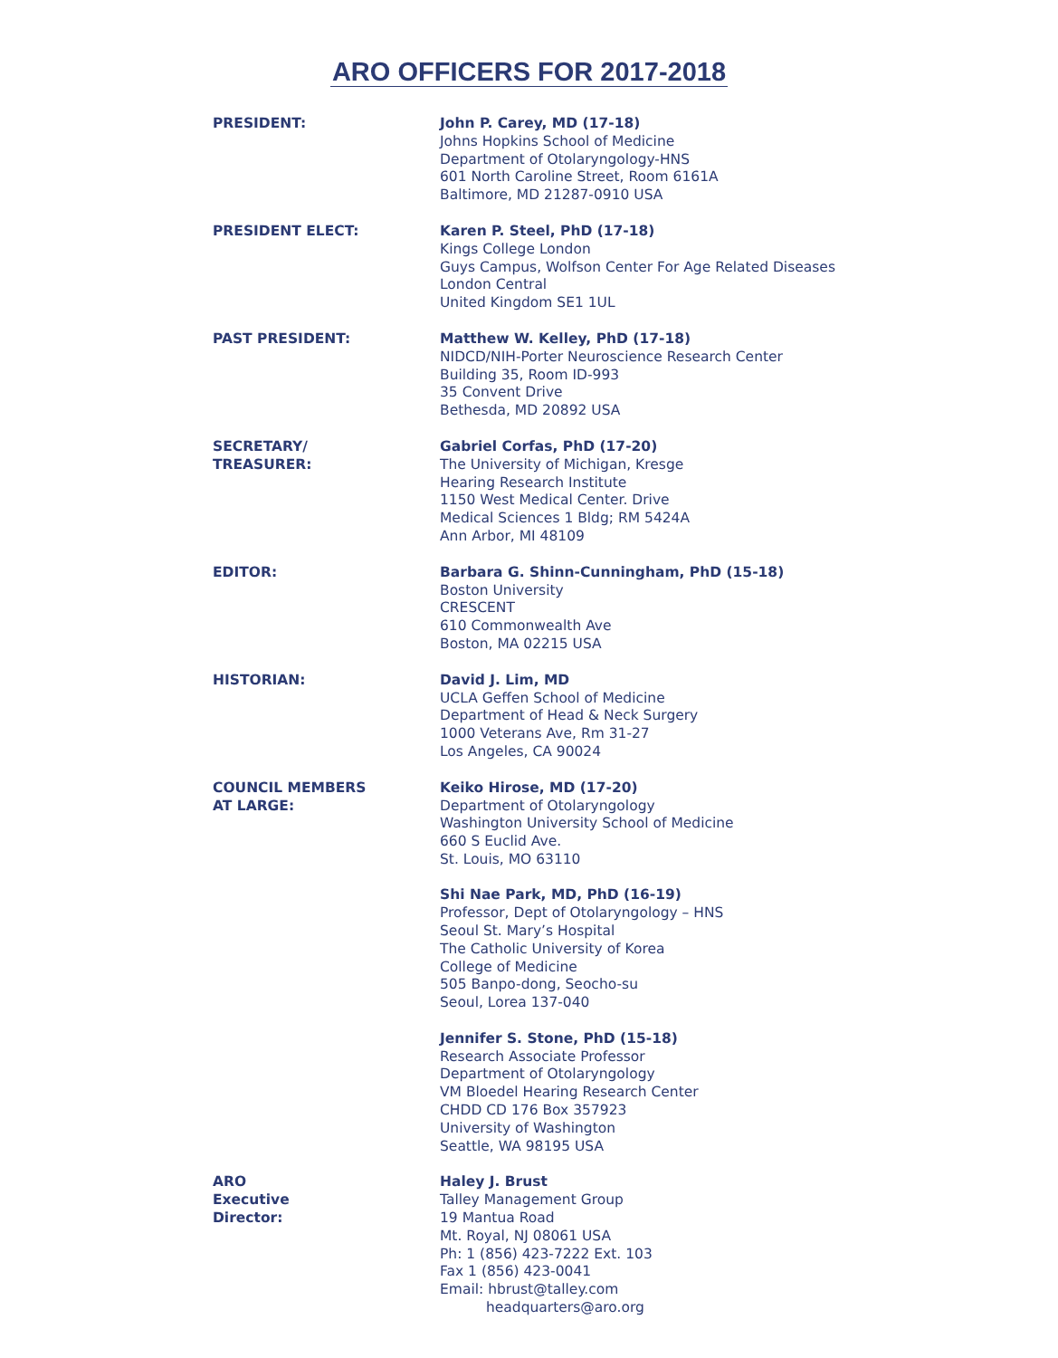ARO OFFICERS FOR 2017-2018
PRESIDENT: John P. Carey, MD (17-18)
Johns Hopkins School of Medicine
Department of Otolaryngology-HNS
601 North Caroline Street, Room 6161A
Baltimore, MD 21287-0910 USA
PRESIDENT ELECT: Karen P. Steel, PhD (17-18)
Kings College London
Guys Campus, Wolfson Center For Age Related Diseases
London Central
United Kingdom SE1 1UL
PAST PRESIDENT: Matthew W. Kelley, PhD (17-18)
NIDCD/NIH-Porter Neuroscience Research Center
Building 35, Room ID-993
35 Convent Drive
Bethesda, MD 20892 USA
SECRETARY/
TREASURER:
Gabriel Corfas, PhD (17-20)
The University of Michigan, Kresge
Hearing Research Institute
1150 West Medical Center. Drive
Medical Sciences 1 Bldg; RM 5424A
Ann Arbor, MI 48109
EDITOR: Barbara G. Shinn-Cunningham, PhD (15-18)
Boston University
CRESCENT
610 Commonwealth Ave
Boston, MA 02215 USA
HISTORIAN: David J. Lim, MD
UCLA Geffen School of Medicine
Department of Head & Neck Surgery
1000 Veterans Ave, Rm 31-27
Los Angeles, CA 90024
COUNCIL MEMBERS
AT LARGE:
Keiko Hirose, MD (17-20)
Department of Otolaryngology
Washington University School of Medicine
660 S Euclid Ave.
St. Louis, MO 63110
Shi Nae Park, MD, PhD (16-19)
Professor, Dept of Otolaryngology – HNS
Seoul St. Mary’s Hospital
The Catholic University of Korea
College of Medicine
505 Banpo-dong, Seocho-su
Seoul, Lorea 137-040
Jennifer S. Stone, PhD (15-18)
Research Associate Professor
Department of Otolaryngology
VM Bloedel Hearing Research Center
CHDD CD 176 Box 357923
University of Washington
Seattle, WA 98195 USA
ARO
Executive
Director:
Haley J. Brust
Talley Management Group
19 Mantua Road
Mt. Royal, NJ 08061 USA
Ph: 1 (856) 423-7222 Ext. 103
Fax 1 (856) 423-0041
Email: hbrust@talley.com
headquarters@aro.org